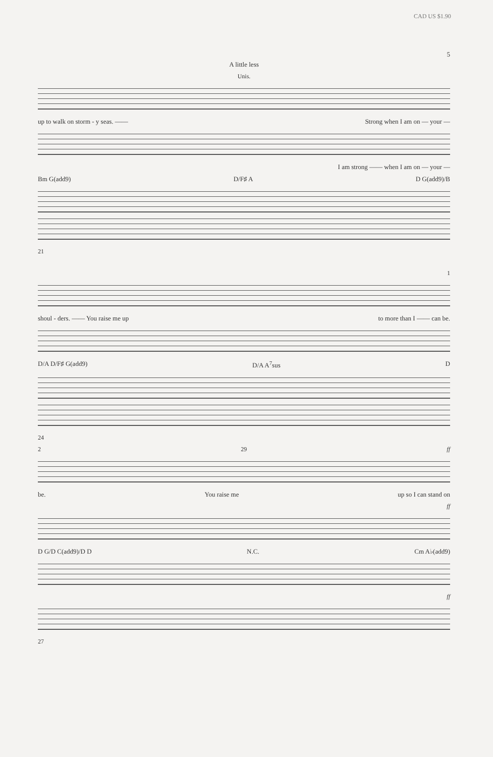CAD US $1.90
5
A little less
Unis.
up to walk on storm - y seas. —— Strong when I am on — your —
I am strong —— when I am on — your —
Bm G(add9) D/F♯ A D G(add9)/B
21
1
shoul - ders. —— You raise me up to more than I —— can be.
D/A D/F♯ G(add9) D/A A<sup>7</sup>sus D
24
2 29 ff
be. You raise me up so I can stand on
ff
D G/D C(add9)/D D N.C. Cm A♭(add9)
ff
27